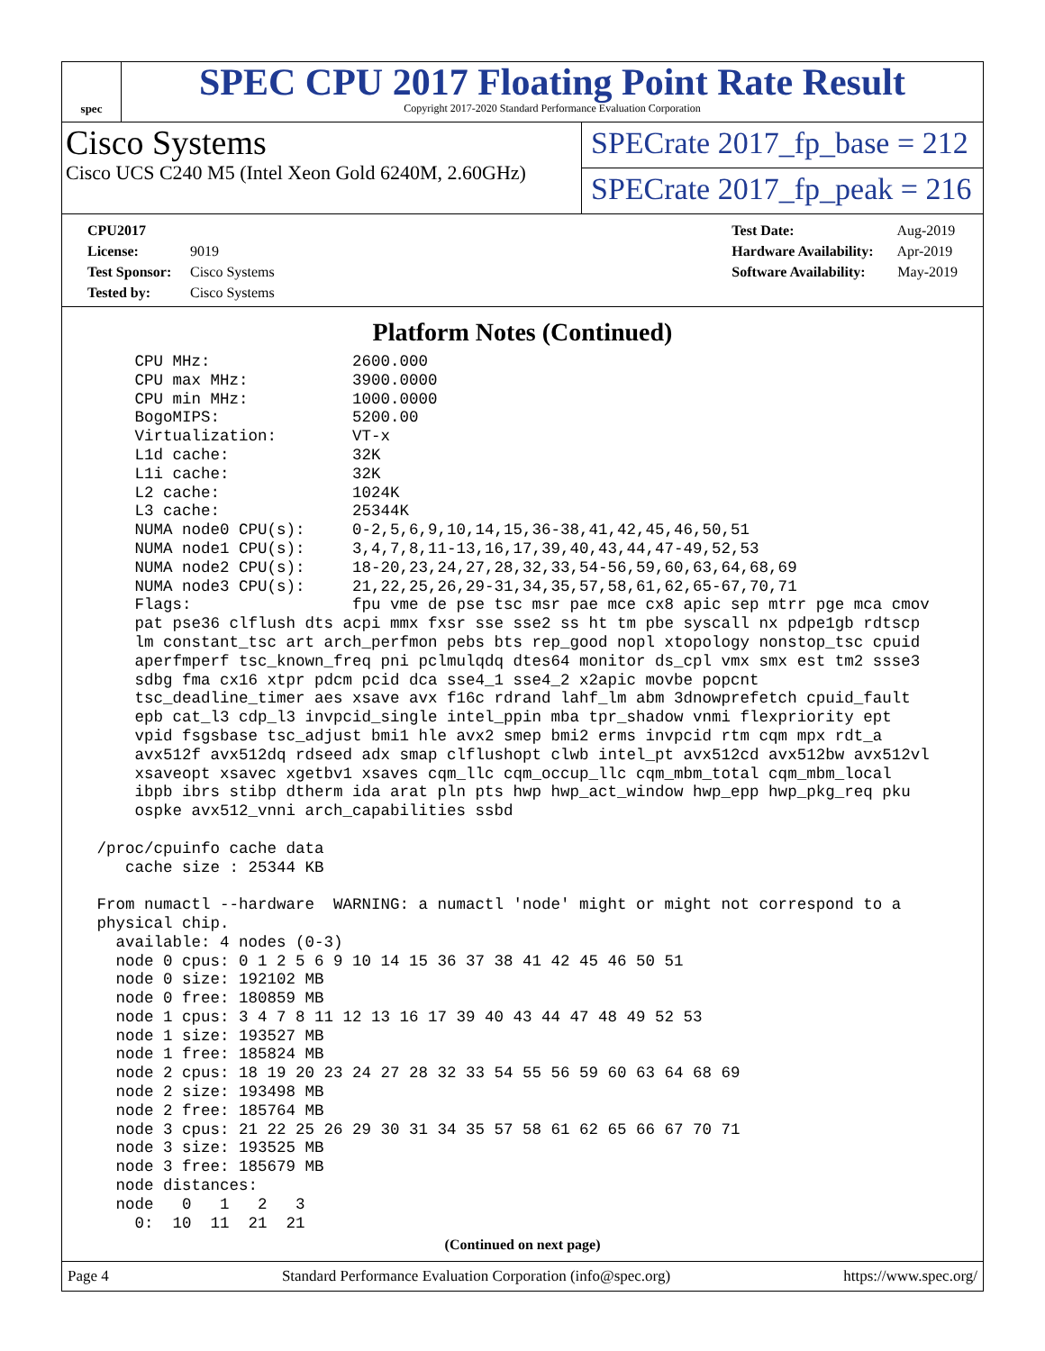spec
SPEC CPU 2017 Floating Point Rate Result
Copyright 2017-2020 Standard Performance Evaluation Corporation
Cisco Systems
Cisco UCS C240 M5 (Intel Xeon Gold 6240M, 2.60GHz)
SPECrate 2017_fp_base = 212
SPECrate 2017_fp_peak = 216
CPU2017 License: 9019
Test Sponsor: Cisco Systems
Tested by: Cisco Systems
Test Date: Aug-2019
Hardware Availability: Apr-2019
Software Availability: May-2019
Platform Notes (Continued)
     CPU MHz:               2600.000
     CPU max MHz:           3900.0000
     CPU min MHz:           1000.0000
     BogoMIPS:              5200.00
     Virtualization:        VT-x
     L1d cache:             32K
     L1i cache:             32K
     L2 cache:              1024K
     L3 cache:              25344K
     NUMA node0 CPU(s):     0-2,5,6,9,10,14,15,36-38,41,42,45,46,50,51
     NUMA node1 CPU(s):     3,4,7,8,11-13,16,17,39,40,43,44,47-49,52,53
     NUMA node2 CPU(s):     18-20,23,24,27,28,32,33,54-56,59,60,63,64,68,69
     NUMA node3 CPU(s):     21,22,25,26,29-31,34,35,57,58,61,62,65-67,70,71
     Flags:                 fpu vme de pse tsc msr pae mce cx8 apic sep mtrr pge mca cmov
     pat pse36 clflush dts acpi mmx fxsr sse sse2 ss ht tm pbe syscall nx pdpe1gb rdtscp
     lm constant_tsc art arch_perfmon pebs bts rep_good nopl xtopology nonstop_tsc cpuid
     aperfmperf tsc_known_freq pni pclmulqdq dtes64 monitor ds_cpl vmx smx est tm2 ssse3
     sdbg fma cx16 xtpr pdcm pcid dca sse4_1 sse4_2 x2apic movbe popcnt
     tsc_deadline_timer aes xsave avx f16c rdrand lahf_lm abm 3dnowprefetch cpuid_fault
     epb cat_l3 cdp_l3 invpcid_single intel_ppin mba tpr_shadow vnmi flexpriority ept
     vpid fsgsbase tsc_adjust bmi1 hle avx2 smep bmi2 erms invpcid rtm cqm mpx rdt_a
     avx512f avx512dq rdseed adx smap clflushopt clwb intel_pt avx512cd avx512bw avx512vl
     xsaveopt xsavec xgetbv1 xsaves cqm_llc cqm_occup_llc cqm_mbm_total cqm_mbm_local
     ibpb ibrs stibp dtherm ida arat pln pts hwp hwp_act_window hwp_epp hwp_pkg_req pku
     ospke avx512_vnni arch_capabilities ssbd

 /proc/cpuinfo cache data
    cache size : 25344 KB

 From numactl --hardware  WARNING: a numactl 'node' might or might not correspond to a
 physical chip.
   available: 4 nodes (0-3)
   node 0 cpus: 0 1 2 5 6 9 10 14 15 36 37 38 41 42 45 46 50 51
   node 0 size: 192102 MB
   node 0 free: 180859 MB
   node 1 cpus: 3 4 7 8 11 12 13 16 17 39 40 43 44 47 48 49 52 53
   node 1 size: 193527 MB
   node 1 free: 185824 MB
   node 2 cpus: 18 19 20 23 24 27 28 32 33 54 55 56 59 60 63 64 68 69
   node 2 size: 193498 MB
   node 2 free: 185764 MB
   node 3 cpus: 21 22 25 26 29 30 31 34 35 57 58 61 62 65 66 67 70 71
   node 3 size: 193525 MB
   node 3 free: 185679 MB
   node distances:
   node   0   1   2   3
     0:  10  11  21  21
(Continued on next page)
Page 4 Standard Performance Evaluation Corporation (info@spec.org) https://www.spec.org/